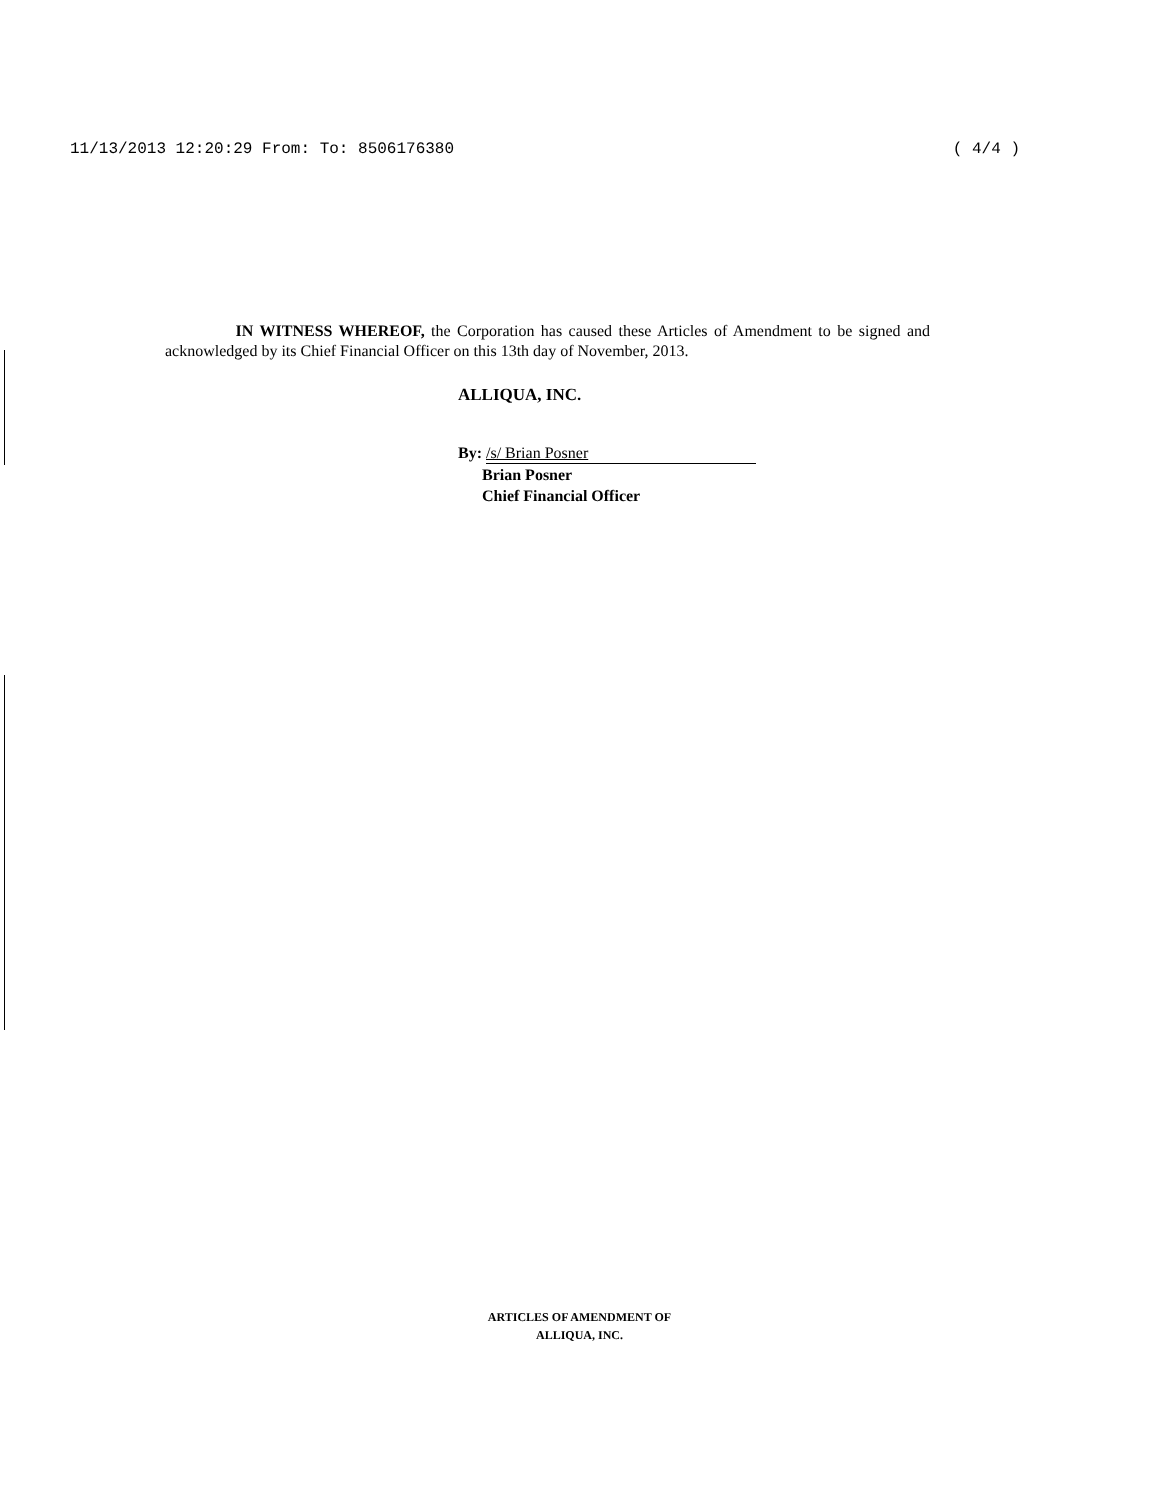11/13/2013 12:20:29 From: To: 8506176380 ( 4/4 )
IN WITNESS WHEREOF, the Corporation has caused these Articles of Amendment to be signed and acknowledged by its Chief Financial Officer on this 13th day of November, 2013.
ALLIQUA, INC.
By: /s/ Brian Posner
Brian Posner
Chief Financial Officer
ARTICLES OF AMENDMENT OF
ALLIQUA, INC.